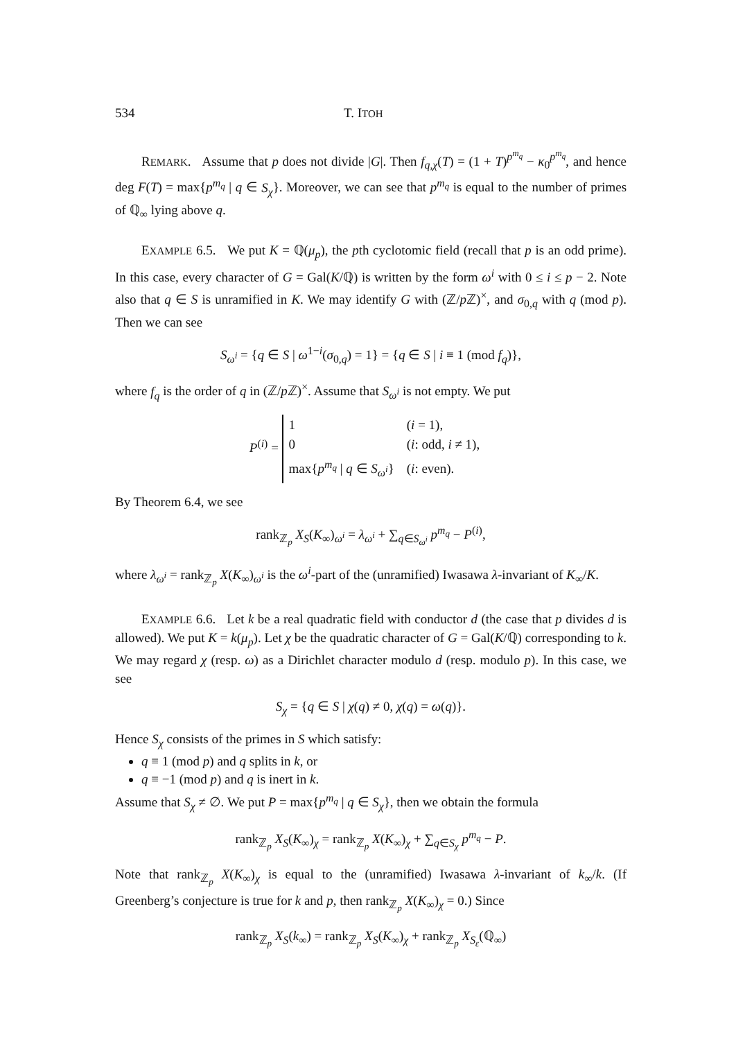534 T. ITOH
REMARK. Assume that p does not divide |G|. Then f<sub>q,χ</sub>(T) = (1 + T)<sup>p<sup>m<sub>q</sub></sup></sup> − κ<sub>0</sub><sup>p<sup>m<sub>q</sub></sup></sup>, and hence deg F(T) = max{p<sup>m<sub>q</sub></sup> | q ∈ S<sub>χ</sub>}. Moreover, we can see that p<sup>m<sub>q</sub></sup> is equal to the number of primes of ℚ<sub>∞</sub> lying above q.
EXAMPLE 6.5. We put K = ℚ(μ<sub>p</sub>), the pth cyclotomic field (recall that p is an odd prime). In this case, every character of G = Gal(K/ℚ) is written by the form ω<sup>i</sup> with 0 ≤ i ≤ p − 2. Note also that q ∈ S is unramified in K. We may identify G with (ℤ/p ℤ)<sup>×</sup>, and σ<sub>0,q</sub> with q (mod p). Then we can see
S<sub>ω<sup>i</sup></sub> = {q ∈ S | ω<sup>1−i</sup>(σ<sub>0,q</sub>) = 1} = {q ∈ S | i ≡ 1 (mod f<sub>q</sub>)},
where f<sub>q</sub> is the order of q in (ℤ/p ℤ)<sup>×</sup>. Assume that S<sub>ω<sup>i</sup></sub> is not empty. We put
P<sup>(i)</sup> =
| 1 | ( i = 1), |
| 0 | ( i : odd, i ≠ 1), |
| max{ p<sup>m<sub>q</sub></sup> / q ∈ S<sub>ω<sup>i</sup></sub>} | ( i : even). |
By Theorem 6.4, we see
rank<sub>ℤ<sub>p</sub></sub> X<sub>S</sub>(K<sub>∞</sub>)<sub>ω<sup>i</sup></sub> = λ<sub>ω<sup>i</sup></sub> + ∑<sub>q∈S<sub>ω<sup>i</sup></sub></sub> p<sup>m<sub>q</sub></sup> − P<sup>(i)</sup>,
where λ<sub>ω<sup>i</sup></sub> = rank<sub>ℤ<sub>p</sub></sub> X(K<sub>∞</sub>)<sub>ω<sup>i</sup></sub> is the ω<sup>i</sup>-part of the (unramified) Iwasawa λ-invariant of K<sub>∞</sub>/K.
EXAMPLE 6.6. Let k be a real quadratic field with conductor d (the case that p divides d is allowed). We put K = k(μ<sub>p</sub>). Let χ be the quadratic character of G = Gal(K/ℚ) corresponding to k. We may regard χ (resp. ω) as a Dirichlet character modulo d (resp. modulo p). In this case, we see
S<sub>χ</sub> = {q ∈ S | χ(q) ≠ 0, χ(q) = ω(q)}.
Hence S<sub>χ</sub> consists of the primes in S which satisfy:
q ≡ 1 (mod p) and q splits in k, or
q ≡ −1 (mod p) and q is inert in k.
Assume that S<sub>χ</sub> ≠ ∅. We put P = max{p<sup>m<sub>q</sub></sup> | q ∈ S<sub>χ</sub>}, then we obtain the formula
rank<sub>ℤ<sub>p</sub></sub> X<sub>S</sub>(K<sub>∞</sub>)<sub>χ</sub> = rank<sub>ℤ<sub>p</sub></sub> X(K<sub>∞</sub>)<sub>χ</sub> + ∑<sub>q∈S<sub>χ</sub></sub> p<sup>m<sub>q</sub></sup> − P.
Note that rank<sub>ℤ<sub>p</sub></sub> X(K<sub>∞</sub>)<sub>χ</sub> is equal to the (unramified) Iwasawa λ-invariant of k<sub>∞</sub>/k. (If Greenberg’s conjecture is true for k and p, then rank<sub>ℤ<sub>p</sub></sub> X(K<sub>∞</sub>)<sub>χ</sub> = 0.) Since
rank<sub>ℤ<sub>p</sub></sub> X<sub>S</sub>(k<sub>∞</sub>) = rank<sub>ℤ<sub>p</sub></sub> X<sub>S</sub>(K<sub>∞</sub>)<sub>χ</sub> + rank<sub>ℤ<sub>p</sub></sub> X<sub>S<sub>ε</sub></sub>(ℚ<sub>∞</sub>)